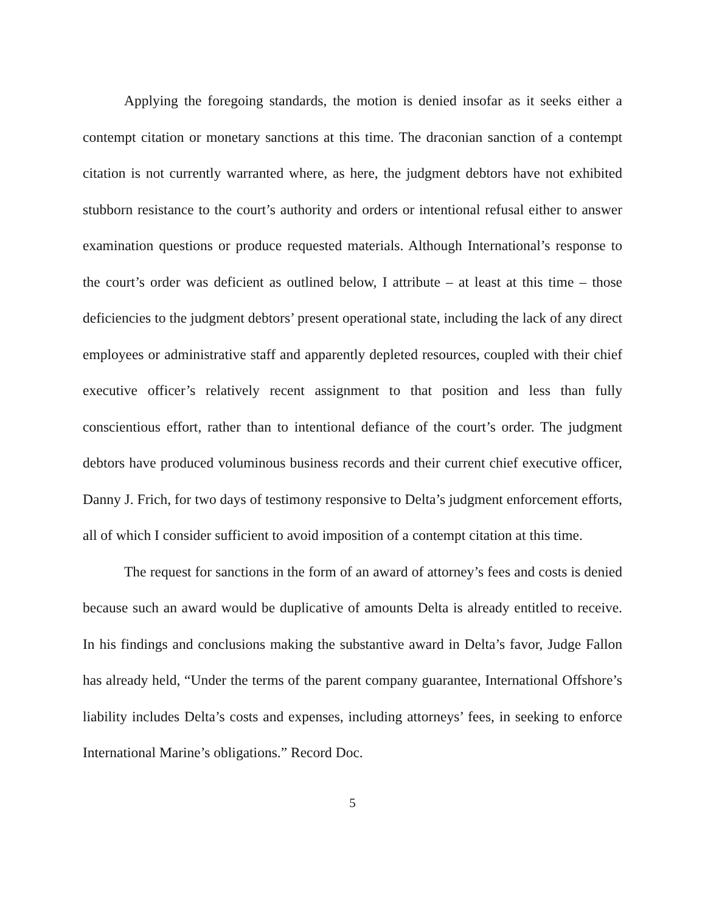Applying the foregoing standards, the motion is denied insofar as it seeks either a contempt citation or monetary sanctions at this time. The draconian sanction of a contempt citation is not currently warranted where, as here, the judgment debtors have not exhibited stubborn resistance to the court’s authority and orders or intentional refusal either to answer examination questions or produce requested materials. Although International’s response to the court’s order was deficient as outlined below, I attribute – at least at this time – those deficiencies to the judgment debtors’ present operational state, including the lack of any direct employees or administrative staff and apparently depleted resources, coupled with their chief executive officer’s relatively recent assignment to that position and less than fully conscientious effort, rather than to intentional defiance of the court’s order. The judgment debtors have produced voluminous business records and their current chief executive officer, Danny J. Frich, for two days of testimony responsive to Delta’s judgment enforcement efforts, all of which I consider sufficient to avoid imposition of a contempt citation at this time.
The request for sanctions in the form of an award of attorney’s fees and costs is denied because such an award would be duplicative of amounts Delta is already entitled to receive. In his findings and conclusions making the substantive award in Delta’s favor, Judge Fallon has already held, “Under the terms of the parent company guarantee, International Offshore’s liability includes Delta’s costs and expenses, including attorneys’ fees, in seeking to enforce International Marine’s obligations.” Record Doc.
5